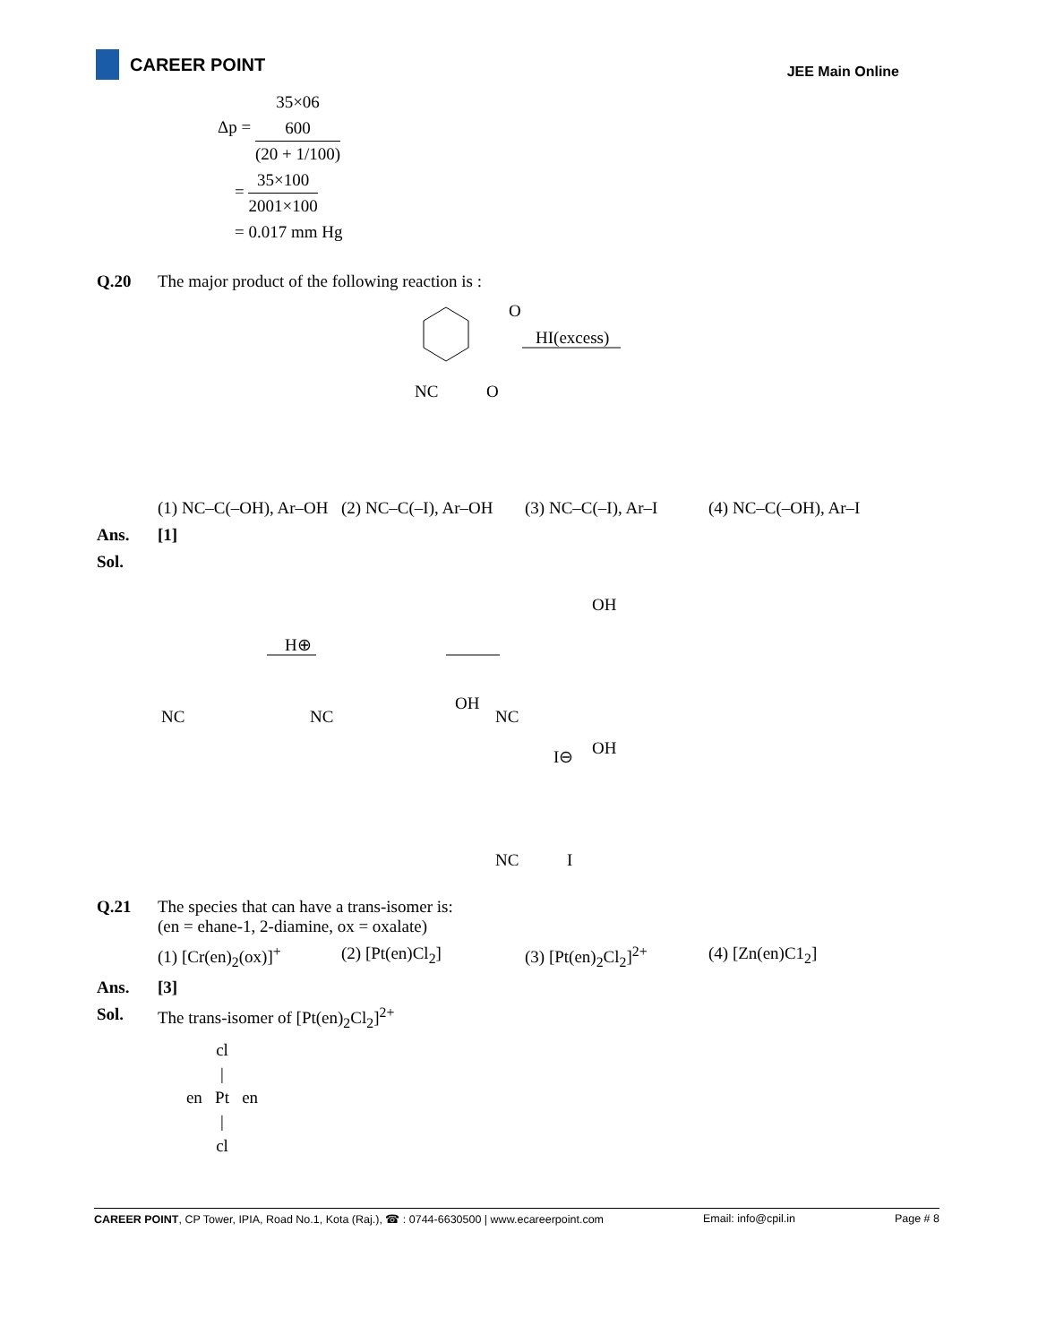CAREER POINT
JEE Main Online
Δp = 35×06
600 (20 + 1/100)
= 35×100 2001×100
= 0.017 mm Hg
Q.20 The major product of the following reaction is :
HI(excess)
NC
O
O
(1) NC–C(–OH), Ar–OH
(2) NC–C(–I), Ar–OH
(3) NC–C(–I), Ar–I
(4) NC–C(–OH), Ar–I
Ans. [1]
Sol.
H⊕
NC
NC
NC
OH
OH
I⊖
OH
NC
I
Q.21 The species that can have a trans-isomer is:
(en = ehane-1, 2-diamine, ox = oxalate)
(1) [Cr(en)<sub>2</sub>(ox)]<sup>+</sup>
(2) [Pt(en)Cl<sub>2</sub>] (3) [Pt(en)<sub>2</sub>Cl<sub>2</sub>]<sup>2+</sup>
(4) [Zn(en)C1<sub>2</sub>]
Ans. [3]
Sol. The trans-isomer of [Pt(en)<sub>2</sub>Cl<sub>2</sub>]<sup>2+</sup>
cl
|
en Pt en
|
cl
CAREER POINT, CP Tower, IPIA, Road No.1, Kota (Raj.), ☎ : 0744-6630500 | www.ecareerpoint.com Email: info@cpil.in Page # 8